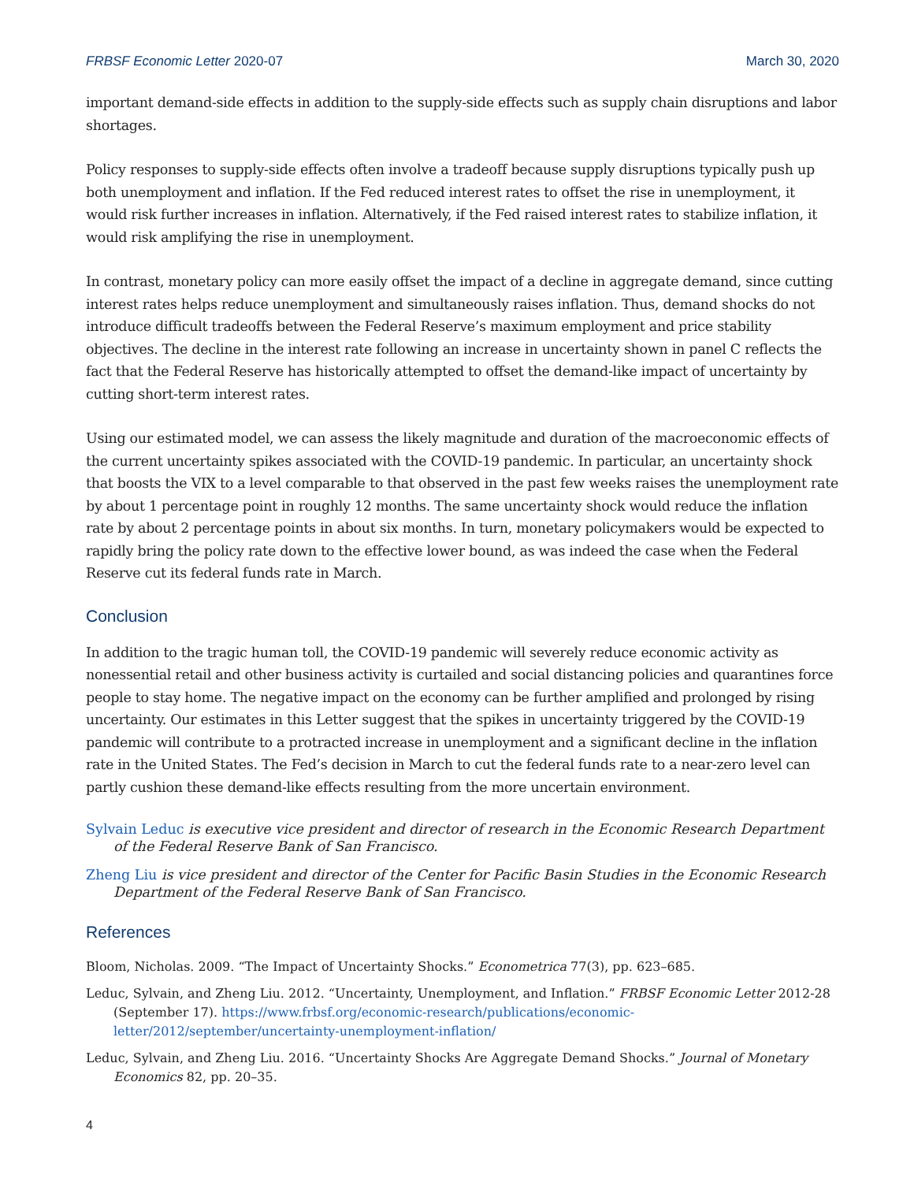FRBSF Economic Letter 2020-07 March 30, 2020
important demand-side effects in addition to the supply-side effects such as supply chain disruptions and labor shortages.
Policy responses to supply-side effects often involve a tradeoff because supply disruptions typically push up both unemployment and inflation. If the Fed reduced interest rates to offset the rise in unemployment, it would risk further increases in inflation. Alternatively, if the Fed raised interest rates to stabilize inflation, it would risk amplifying the rise in unemployment.
In contrast, monetary policy can more easily offset the impact of a decline in aggregate demand, since cutting interest rates helps reduce unemployment and simultaneously raises inflation. Thus, demand shocks do not introduce difficult tradeoffs between the Federal Reserve’s maximum employment and price stability objectives. The decline in the interest rate following an increase in uncertainty shown in panel C reflects the fact that the Federal Reserve has historically attempted to offset the demand-like impact of uncertainty by cutting short-term interest rates.
Using our estimated model, we can assess the likely magnitude and duration of the macroeconomic effects of the current uncertainty spikes associated with the COVID-19 pandemic. In particular, an uncertainty shock that boosts the VIX to a level comparable to that observed in the past few weeks raises the unemployment rate by about 1 percentage point in roughly 12 months. The same uncertainty shock would reduce the inflation rate by about 2 percentage points in about six months. In turn, monetary policymakers would be expected to rapidly bring the policy rate down to the effective lower bound, as was indeed the case when the Federal Reserve cut its federal funds rate in March.
Conclusion
In addition to the tragic human toll, the COVID-19 pandemic will severely reduce economic activity as nonessential retail and other business activity is curtailed and social distancing policies and quarantines force people to stay home. The negative impact on the economy can be further amplified and prolonged by rising uncertainty. Our estimates in this Letter suggest that the spikes in uncertainty triggered by the COVID-19 pandemic will contribute to a protracted increase in unemployment and a significant decline in the inflation rate in the United States. The Fed’s decision in March to cut the federal funds rate to a near-zero level can partly cushion these demand-like effects resulting from the more uncertain environment.
Sylvain Leduc is executive vice president and director of research in the Economic Research Department of the Federal Reserve Bank of San Francisco.
Zheng Liu is vice president and director of the Center for Pacific Basin Studies in the Economic Research Department of the Federal Reserve Bank of San Francisco.
References
Bloom, Nicholas. 2009. “The Impact of Uncertainty Shocks.” Econometrica 77(3), pp. 623–685.
Leduc, Sylvain, and Zheng Liu. 2012. “Uncertainty, Unemployment, and Inflation.” FRBSF Economic Letter 2012-28 (September 17). https://www.frbsf.org/economic-research/publications/economic-letter/2012/september/uncertainty-unemployment-inflation/
Leduc, Sylvain, and Zheng Liu. 2016. “Uncertainty Shocks Are Aggregate Demand Shocks.” Journal of Monetary Economics 82, pp. 20–35.
4